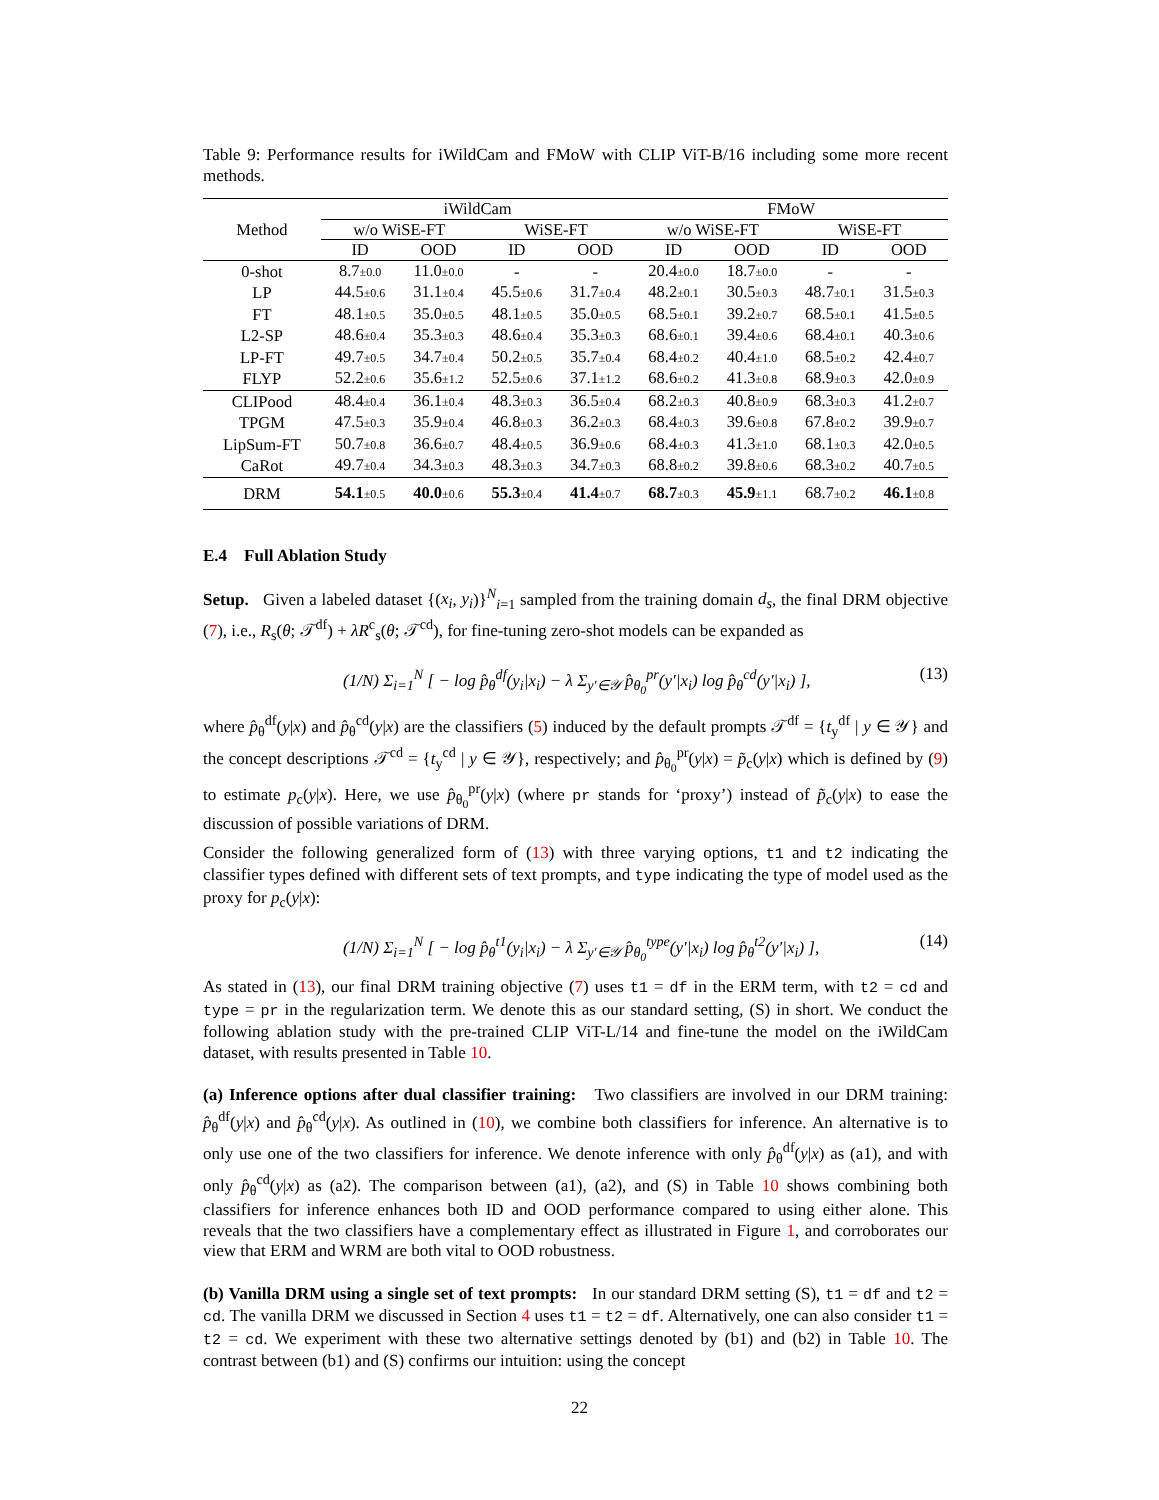Table 9: Performance results for iWildCam and FMoW with CLIP ViT-B/16 including some more recent methods.
| Method | iWildCam | | | | FMoW | | | |
| --- | --- | --- | --- | --- | --- | --- | --- | --- |
| | w/o WiSE-FT | | WiSE-FT | | w/o WiSE-FT | | WiSE-FT | |
| | ID | OOD | ID | OOD | ID | OOD | ID | OOD |
| 0-shot | 8.7 ±0.0 | 11.0 ±0.0 | - | - | 20.4 ±0.0 | 18.7 ±0.0 | - | - |
| LP | 44.5 ±0.6 | 31.1 ±0.4 | 45.5 ±0.6 | 31.7 ±0.4 | 48.2 ±0.1 | 30.5 ±0.3 | 48.7 ±0.1 | 31.5 ±0.3 |
| FT | 48.1 ±0.5 | 35.0 ±0.5 | 48.1 ±0.5 | 35.0 ±0.5 | 68.5 ±0.1 | 39.2 ±0.7 | 68.5 ±0.1 | 41.5 ±0.5 |
| L2-SP | 48.6 ±0.4 | 35.3 ±0.3 | 48.6 ±0.4 | 35.3 ±0.3 | 68.6 ±0.1 | 39.4 ±0.6 | 68.4 ±0.1 | 40.3 ±0.6 |
| LP-FT | 49.7 ±0.5 | 34.7 ±0.4 | 50.2 ±0.5 | 35.7 ±0.4 | 68.4 ±0.2 | 40.4 ±1.0 | 68.5 ±0.2 | 42.4 ±0.7 |
| FLYP | 52.2 ±0.6 | 35.6 ±1.2 | 52.5 ±0.6 | 37.1 ±1.2 | 68.6 ±0.2 | 41.3 ±0.8 | 68.9 ±0.3 | 42.0 ±0.9 |
| CLIPood | 48.4 ±0.4 | 36.1 ±0.4 | 48.3 ±0.3 | 36.5 ±0.4 | 68.2 ±0.3 | 40.8 ±0.9 | 68.3 ±0.3 | 41.2 ±0.7 |
| TPGM | 47.5 ±0.3 | 35.9 ±0.4 | 46.8 ±0.3 | 36.2 ±0.3 | 68.4 ±0.3 | 39.6 ±0.8 | 67.8 ±0.2 | 39.9 ±0.7 |
| LipSum-FT | 50.7 ±0.8 | 36.6 ±0.7 | 48.4 ±0.5 | 36.9 ±0.6 | 68.4 ±0.3 | 41.3 ±1.0 | 68.1 ±0.3 | 42.0 ±0.5 |
| CaRot | 49.7 ±0.4 | 34.3 ±0.3 | 48.3 ±0.3 | 34.7 ±0.3 | 68.8 ±0.2 | 39.8 ±0.6 | 68.3 ±0.2 | 40.7 ±0.5 |
| DRM | 54.1 ±0.5 | 40.0 ±0.6 | 55.3 ±0.4 | 41.4 ±0.7 | 68.7 ±0.3 | 45.9 ±1.1 | 68.7 ±0.2 | 46.1 ±0.8 |
E.4 Full Ablation Study
Setup. Given a labeled dataset {(x<sub>i</sub>, y<sub>i</sub>)}<sup>N</sup><sub>i=1</sub> sampled from the training domain d<sub>s</sub>, the final DRM objective (7), i.e., R<sub>s</sub>(θ; 𝒯<sup>df</sup>) + λR<sup>c</sup><sub>s</sub>(θ; 𝒯<sup>cd</sup>), for fine-tuning zero-shot models can be expanded as
(1/N) Σ<sub>i=1</sub><sup>N</sup> [ − log p̂<sub>θ</sub><sup>df</sup>(y<sub>i</sub>|x<sub>i</sub>) − λ Σ<sub>y′∈𝒴</sub> p̂<sub>θ<sub>0</sub></sub><sup>pr</sup>(y′|x<sub>i</sub>) log p̂<sub>θ</sub><sup>cd</sup>(y′|x<sub>i</sub>) ], (13)
where p̂<sub>θ</sub><sup>df</sup>(y|x) and p̂<sub>θ</sub><sup>cd</sup>(y|x) are the classifiers (5) induced by the default prompts 𝒯<sup>df</sup> = {t<sub>y</sub><sup>df</sup> | y ∈ 𝒴} and the concept descriptions 𝒯<sup>cd</sup> = {t<sub>y</sub><sup>cd</sup> | y ∈ 𝒴}, respectively; and p̂<sub>θ<sub>0</sub></sub><sup>pr</sup>(y|x) = p̃<sub>c</sub>(y|x) which is defined by (9) to estimate p<sub>c</sub>(y|x). Here, we use p̂<sub>θ<sub>0</sub></sub><sup>pr</sup>(y|x) (where pr stands for ‘proxy’) instead of p̃<sub>c</sub>(y|x) to ease the discussion of possible variations of DRM.
Consider the following generalized form of (13) with three varying options, t1 and t2 indicating the classifier types defined with different sets of text prompts, and type indicating the type of model used as the proxy for p<sub>c</sub>(y|x):
(1/N) Σ<sub>i=1</sub><sup>N</sup> [ − log p̂<sub>θ</sub><sup>t1</sup>(y<sub>i</sub>|x<sub>i</sub>) − λ Σ<sub>y′∈𝒴</sub> p̂<sub>θ<sub>0</sub></sub><sup>type</sup>(y′|x<sub>i</sub>) log p̂<sub>θ</sub><sup>t2</sup>(y′|x<sub>i</sub>) ], (14)
As stated in (13), our final DRM training objective (7) uses t1 = df in the ERM term, with t2 = cd and type = pr in the regularization term. We denote this as our standard setting, (S) in short. We conduct the following ablation study with the pre-trained CLIP ViT-L/14 and fine-tune the model on the iWildCam dataset, with results presented in Table 10.
(a) Inference options after dual classifier training: Two classifiers are involved in our DRM training: p̂<sub>θ</sub><sup>df</sup>(y|x) and p̂<sub>θ</sub><sup>cd</sup>(y|x). As outlined in (10), we combine both classifiers for inference. An alternative is to only use one of the two classifiers for inference. We denote inference with only p̂<sub>θ</sub><sup>df</sup>(y|x) as (a1), and with only p̂<sub>θ</sub><sup>cd</sup>(y|x) as (a2). The comparison between (a1), (a2), and (S) in Table 10 shows combining both classifiers for inference enhances both ID and OOD performance compared to using either alone. This reveals that the two classifiers have a complementary effect as illustrated in Figure 1, and corroborates our view that ERM and WRM are both vital to OOD robustness.
(b) Vanilla DRM using a single set of text prompts: In our standard DRM setting (S), t1 = df and t2 = cd. The vanilla DRM we discussed in Section 4 uses t1 = t2 = df. Alternatively, one can also consider t1 = t2 = cd. We experiment with these two alternative settings denoted by (b1) and (b2) in Table 10. The contrast between (b1) and (S) confirms our intuition: using the concept
22